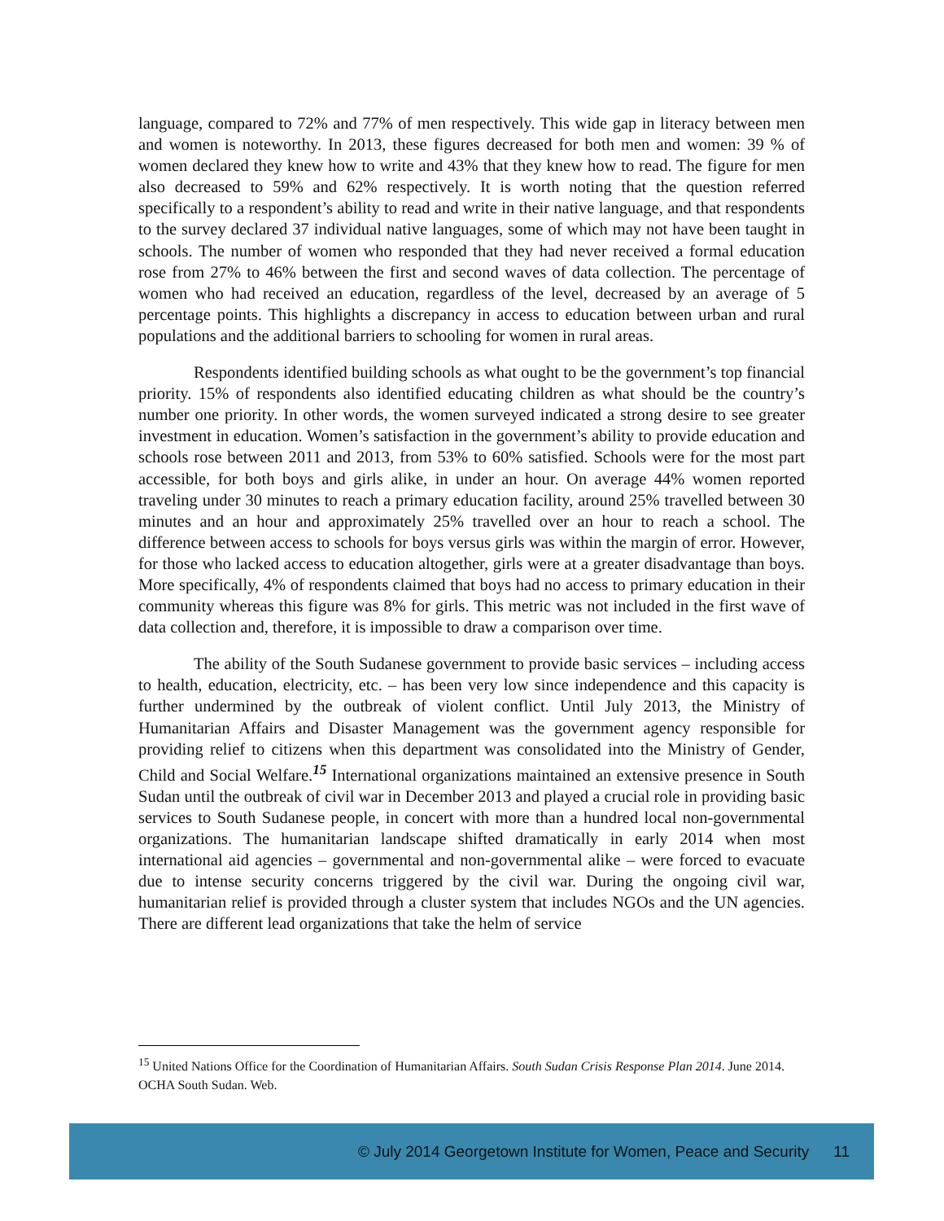language, compared to 72% and 77% of men respectively. This wide gap in literacy between men and women is noteworthy. In 2013, these figures decreased for both men and women: 39 % of women declared they knew how to write and 43% that they knew how to read. The figure for men also decreased to 59% and 62% respectively. It is worth noting that the question referred specifically to a respondent’s ability to read and write in their native language, and that respondents to the survey declared 37 individual native languages, some of which may not have been taught in schools. The number of women who responded that they had never received a formal education rose from 27% to 46% between the first and second waves of data collection. The percentage of women who had received an education, regardless of the level, decreased by an average of 5 percentage points. This highlights a discrepancy in access to education between urban and rural populations and the additional barriers to schooling for women in rural areas.
Respondents identified building schools as what ought to be the government’s top financial priority. 15% of respondents also identified educating children as what should be the country’s number one priority. In other words, the women surveyed indicated a strong desire to see greater investment in education. Women’s satisfaction in the government’s ability to provide education and schools rose between 2011 and 2013, from 53% to 60% satisfied. Schools were for the most part accessible, for both boys and girls alike, in under an hour. On average 44% women reported traveling under 30 minutes to reach a primary education facility, around 25% travelled between 30 minutes and an hour and approximately 25% travelled over an hour to reach a school. The difference between access to schools for boys versus girls was within the margin of error. However, for those who lacked access to education altogether, girls were at a greater disadvantage than boys. More specifically, 4% of respondents claimed that boys had no access to primary education in their community whereas this figure was 8% for girls. This metric was not included in the first wave of data collection and, therefore, it is impossible to draw a comparison over time.
The ability of the South Sudanese government to provide basic services – including access to health, education, electricity, etc. – has been very low since independence and this capacity is further undermined by the outbreak of violent conflict. Until July 2013, the Ministry of Humanitarian Affairs and Disaster Management was the government agency responsible for providing relief to citizens when this department was consolidated into the Ministry of Gender, Child and Social Welfare.<sup>15</sup> International organizations maintained an extensive presence in South Sudan until the outbreak of civil war in December 2013 and played a crucial role in providing basic services to South Sudanese people, in concert with more than a hundred local non-governmental organizations. The humanitarian landscape shifted dramatically in early 2014 when most international aid agencies – governmental and non-governmental alike – were forced to evacuate due to intense security concerns triggered by the civil war. During the ongoing civil war, humanitarian relief is provided through a cluster system that includes NGOs and the UN agencies. There are different lead organizations that take the helm of service
<sup>15</sup> United Nations Office for the Coordination of Humanitarian Affairs. South Sudan Crisis Response Plan 2014. June 2014. OCHA South Sudan. Web.
© July 2014 Georgetown Institute for Women, Peace and Security 11